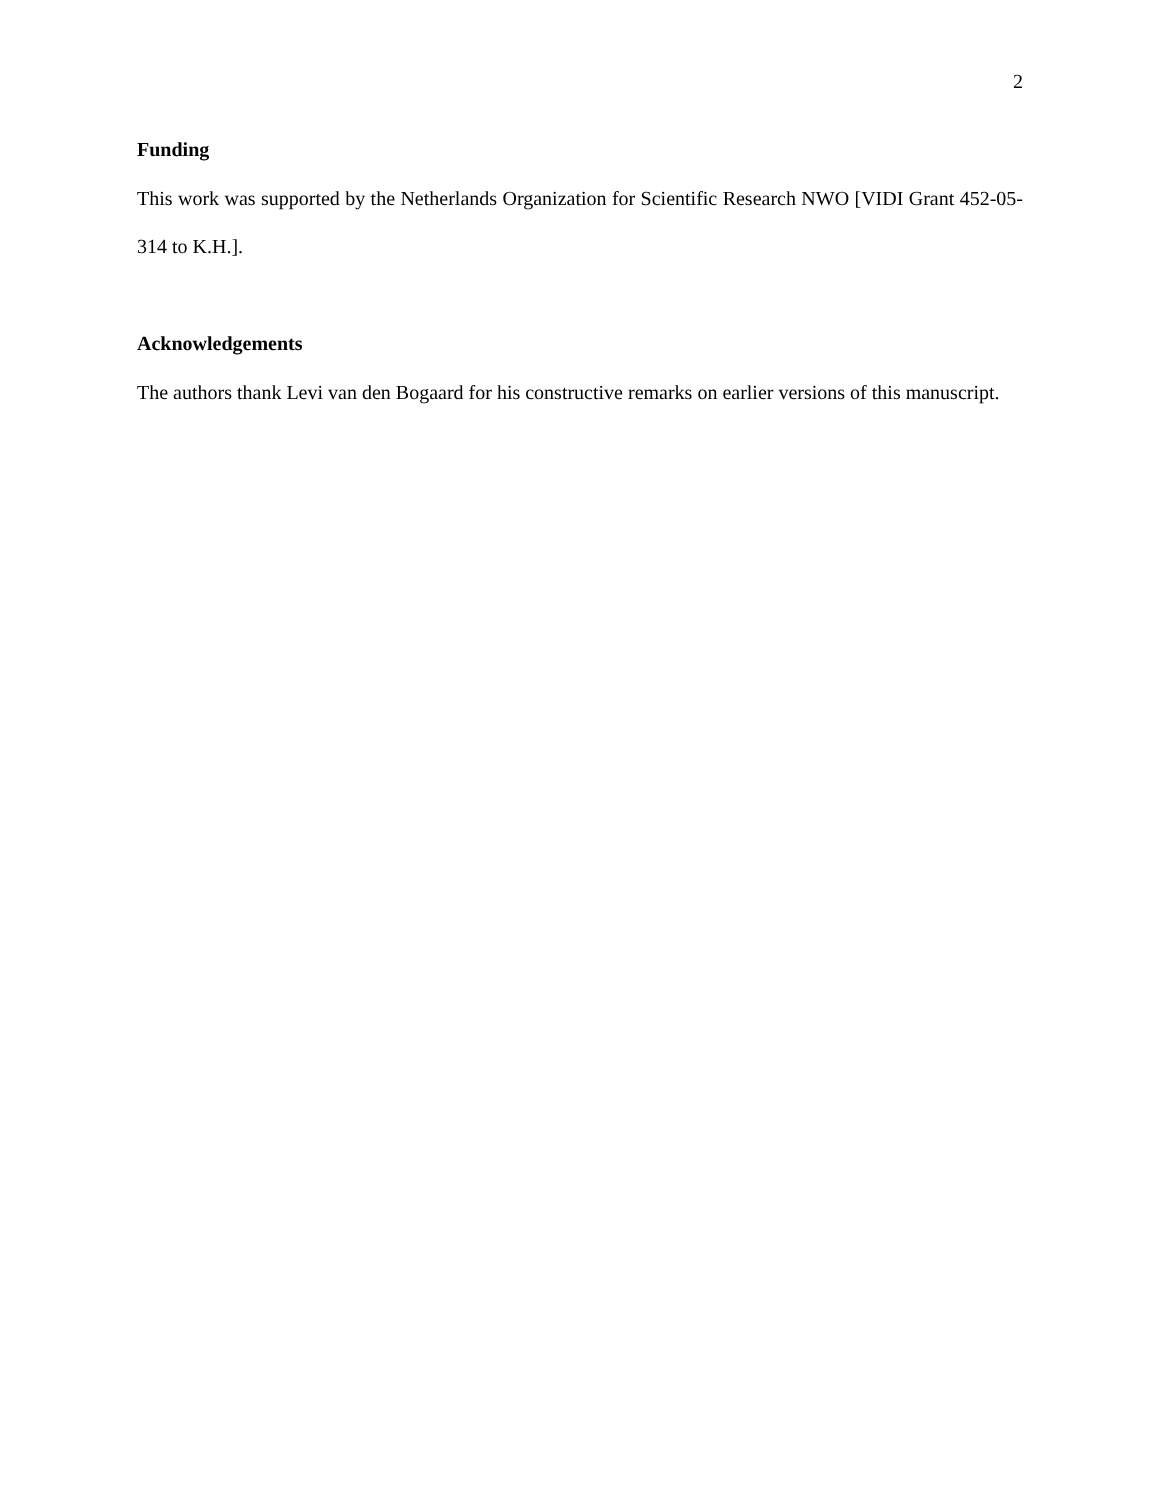2
Funding
This work was supported by the Netherlands Organization for Scientific Research NWO [VIDI Grant 452-05-314 to K.H.].
Acknowledgements
The authors thank Levi van den Bogaard for his constructive remarks on earlier versions of this manuscript.